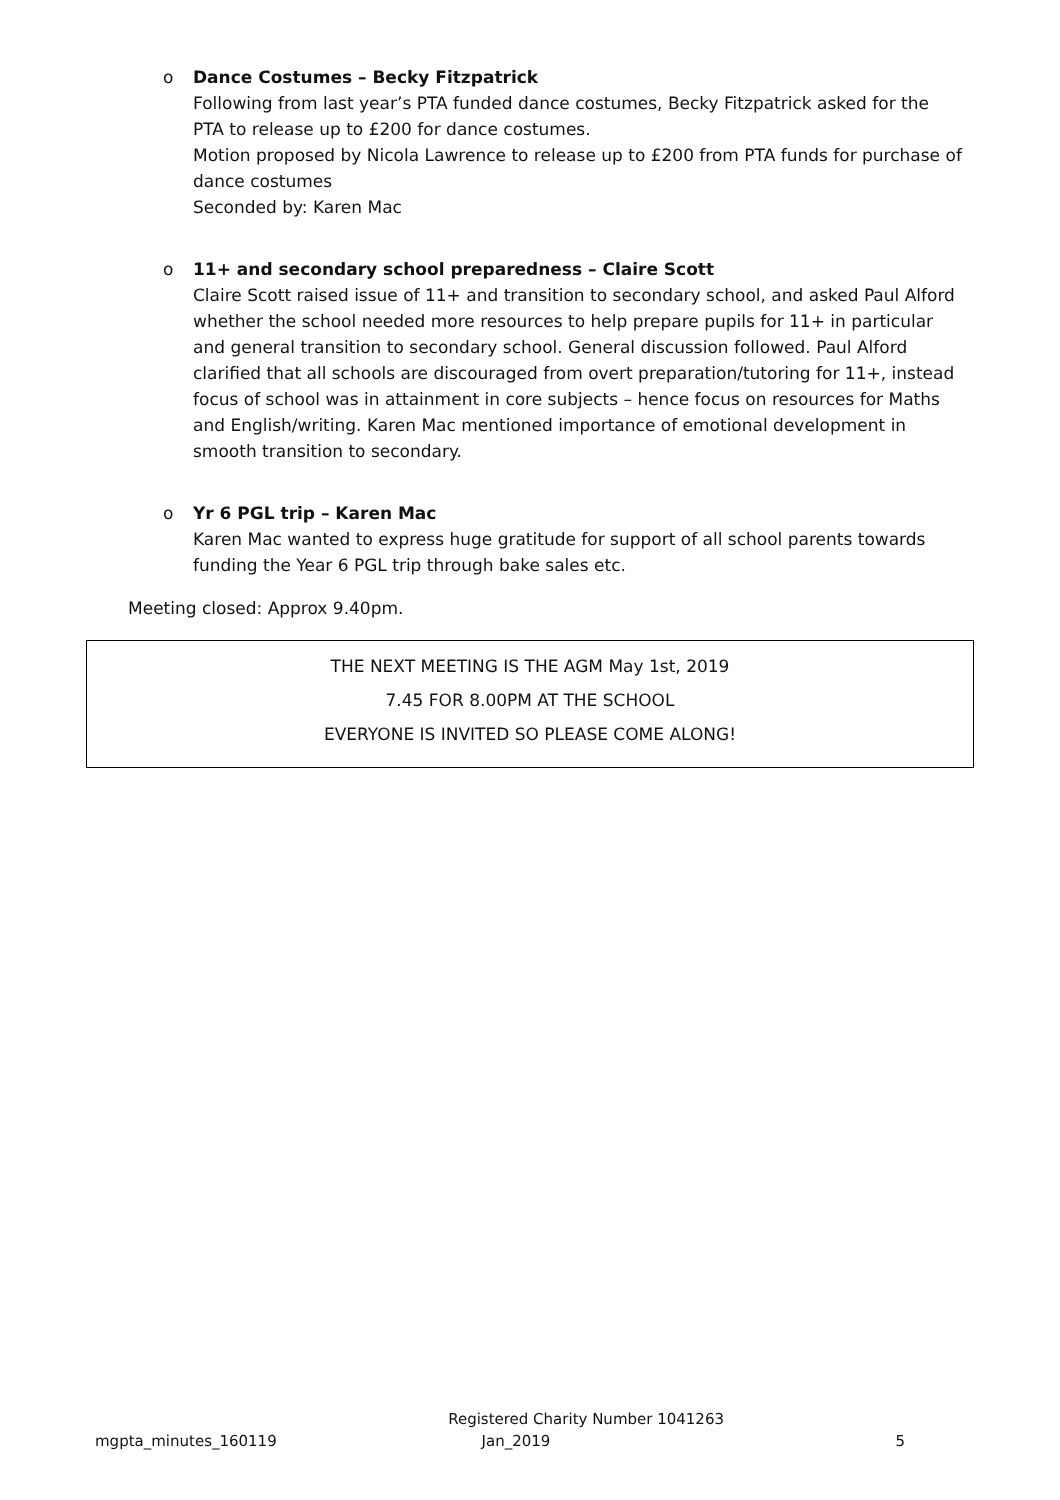o
Dance Costumes – Becky Fitzpatrick
Following from last year’s PTA funded dance costumes, Becky Fitzpatrick asked for the PTA to release up to £200 for dance costumes.
Motion proposed by Nicola Lawrence to release up to £200 from PTA funds for purchase of dance costumes
Seconded by: Karen Mac
o
11+ and secondary school preparedness – Claire Scott
Claire Scott raised issue of 11+ and transition to secondary school, and asked Paul Alford whether the school needed more resources to help prepare pupils for 11+ in particular and general transition to secondary school. General discussion followed. Paul Alford clarified that all schools are discouraged from overt preparation/tutoring for 11+, instead focus of school was in attainment in core subjects – hence focus on resources for Maths and English/writing. Karen Mac mentioned importance of emotional development in smooth transition to secondary.
o
Yr 6 PGL trip – Karen Mac
Karen Mac wanted to express huge gratitude for support of all school parents towards funding the Year 6 PGL trip through bake sales etc.
Meeting closed: Approx 9.40pm.
THE NEXT MEETING IS THE AGM May 1st, 2019
7.45 FOR 8.00PM AT THE SCHOOL
EVERYONE IS INVITED SO PLEASE COME ALONG!
mgpta_minutes_160119 Registered Charity Number 1041263
Jan_2019 5